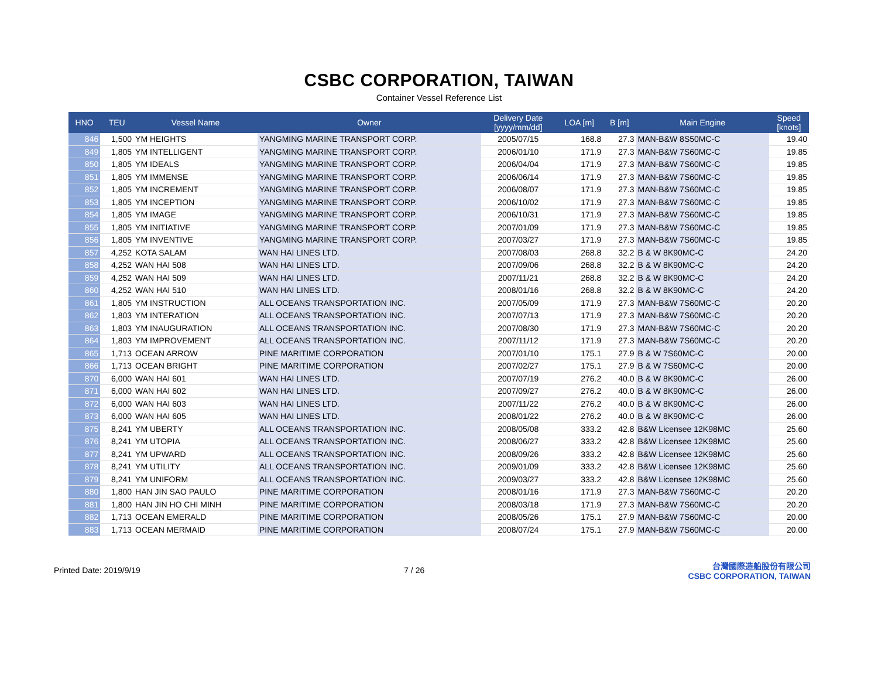CSBC CORPORATION, TAIWAN
Container Vessel Reference List
| HNO | TEU | Vessel Name | Owner | Delivery Date [yyyy/mm/dd] | LOA [m] | B [m] | Main Engine | Speed [knots] |
| --- | --- | --- | --- | --- | --- | --- | --- | --- |
| 846 | 1,500 | YM HEIGHTS | YANGMING MARINE TRANSPORT CORP. | 2005/07/15 | 168.8 | 27.3 | MAN-B&W 8S50MC-C | 19.40 |
| 849 | 1,805 | YM INTELLIGENT | YANGMING MARINE TRANSPORT CORP. | 2006/01/10 | 171.9 | 27.3 | MAN-B&W 7S60MC-C | 19.85 |
| 850 | 1,805 | YM IDEALS | YANGMING MARINE TRANSPORT CORP. | 2006/04/04 | 171.9 | 27.3 | MAN-B&W 7S60MC-C | 19.85 |
| 851 | 1,805 | YM IMMENSE | YANGMING MARINE TRANSPORT CORP. | 2006/06/14 | 171.9 | 27.3 | MAN-B&W 7S60MC-C | 19.85 |
| 852 | 1,805 | YM INCREMENT | YANGMING MARINE TRANSPORT CORP. | 2006/08/07 | 171.9 | 27.3 | MAN-B&W 7S60MC-C | 19.85 |
| 853 | 1,805 | YM INCEPTION | YANGMING MARINE TRANSPORT CORP. | 2006/10/02 | 171.9 | 27.3 | MAN-B&W 7S60MC-C | 19.85 |
| 854 | 1,805 | YM IMAGE | YANGMING MARINE TRANSPORT CORP. | 2006/10/31 | 171.9 | 27.3 | MAN-B&W 7S60MC-C | 19.85 |
| 855 | 1,805 | YM INITIATIVE | YANGMING MARINE TRANSPORT CORP. | 2007/01/09 | 171.9 | 27.3 | MAN-B&W 7S60MC-C | 19.85 |
| 856 | 1,805 | YM INVENTIVE | YANGMING MARINE TRANSPORT CORP. | 2007/03/27 | 171.9 | 27.3 | MAN-B&W 7S60MC-C | 19.85 |
| 857 | 4,252 | KOTA SALAM | WAN HAI LINES LTD. | 2007/08/03 | 268.8 | 32.2 | B & W 8K90MC-C | 24.20 |
| 858 | 4,252 | WAN HAI 508 | WAN HAI LINES LTD. | 2007/09/06 | 268.8 | 32.2 | B & W 8K90MC-C | 24.20 |
| 859 | 4,252 | WAN HAI 509 | WAN HAI LINES LTD. | 2007/11/21 | 268.8 | 32.2 | B & W 8K90MC-C | 24.20 |
| 860 | 4,252 | WAN HAI 510 | WAN HAI LINES LTD. | 2008/01/16 | 268.8 | 32.2 | B & W 8K90MC-C | 24.20 |
| 861 | 1,805 | YM INSTRUCTION | ALL OCEANS TRANSPORTATION INC. | 2007/05/09 | 171.9 | 27.3 | MAN-B&W 7S60MC-C | 20.20 |
| 862 | 1,803 | YM INTERATION | ALL OCEANS TRANSPORTATION INC. | 2007/07/13 | 171.9 | 27.3 | MAN-B&W 7S60MC-C | 20.20 |
| 863 | 1,803 | YM INAUGURATION | ALL OCEANS TRANSPORTATION INC. | 2007/08/30 | 171.9 | 27.3 | MAN-B&W 7S60MC-C | 20.20 |
| 864 | 1,803 | YM IMPROVEMENT | ALL OCEANS TRANSPORTATION INC. | 2007/11/12 | 171.9 | 27.3 | MAN-B&W 7S60MC-C | 20.20 |
| 865 | 1,713 | OCEAN ARROW | PINE MARITIME CORPORATION | 2007/01/10 | 175.1 | 27.9 | B & W 7S60MC-C | 20.00 |
| 866 | 1,713 | OCEAN BRIGHT | PINE MARITIME CORPORATION | 2007/02/27 | 175.1 | 27.9 | B & W 7S60MC-C | 20.00 |
| 870 | 6,000 | WAN HAI 601 | WAN HAI LINES LTD. | 2007/07/19 | 276.2 | 40.0 | B & W 8K90MC-C | 26.00 |
| 871 | 6,000 | WAN HAI 602 | WAN HAI LINES LTD. | 2007/09/27 | 276.2 | 40.0 | B & W 8K90MC-C | 26.00 |
| 872 | 6,000 | WAN HAI 603 | WAN HAI LINES LTD. | 2007/11/22 | 276.2 | 40.0 | B & W 8K90MC-C | 26.00 |
| 873 | 6,000 | WAN HAI 605 | WAN HAI LINES LTD. | 2008/01/22 | 276.2 | 40.0 | B & W 8K90MC-C | 26.00 |
| 875 | 8,241 | YM UBERTY | ALL OCEANS TRANSPORTATION INC. | 2008/05/08 | 333.2 | 42.8 | B&W Licensee 12K98MC | 25.60 |
| 876 | 8,241 | YM UTOPIA | ALL OCEANS TRANSPORTATION INC. | 2008/06/27 | 333.2 | 42.8 | B&W Licensee 12K98MC | 25.60 |
| 877 | 8,241 | YM UPWARD | ALL OCEANS TRANSPORTATION INC. | 2008/09/26 | 333.2 | 42.8 | B&W Licensee 12K98MC | 25.60 |
| 878 | 8,241 | YM UTILITY | ALL OCEANS TRANSPORTATION INC. | 2009/01/09 | 333.2 | 42.8 | B&W Licensee 12K98MC | 25.60 |
| 879 | 8,241 | YM UNIFORM | ALL OCEANS TRANSPORTATION INC. | 2009/03/27 | 333.2 | 42.8 | B&W Licensee 12K98MC | 25.60 |
| 880 | 1,800 | HAN JIN SAO PAULO | PINE MARITIME CORPORATION | 2008/01/16 | 171.9 | 27.3 | MAN-B&W 7S60MC-C | 20.20 |
| 881 | 1,800 | HAN JIN HO CHI MINH | PINE MARITIME CORPORATION | 2008/03/18 | 171.9 | 27.3 | MAN-B&W 7S60MC-C | 20.20 |
| 882 | 1,713 | OCEAN EMERALD | PINE MARITIME CORPORATION | 2008/05/26 | 175.1 | 27.9 | MAN-B&W 7S60MC-C | 20.00 |
| 883 | 1,713 | OCEAN MERMAID | PINE MARITIME CORPORATION | 2008/07/24 | 175.1 | 27.9 | MAN-B&W 7S60MC-C | 20.00 |
Printed Date: 2019/9/19 7 / 26
台灣國際造船股份有限公司
CSBC CORPORATION, TAIWAN